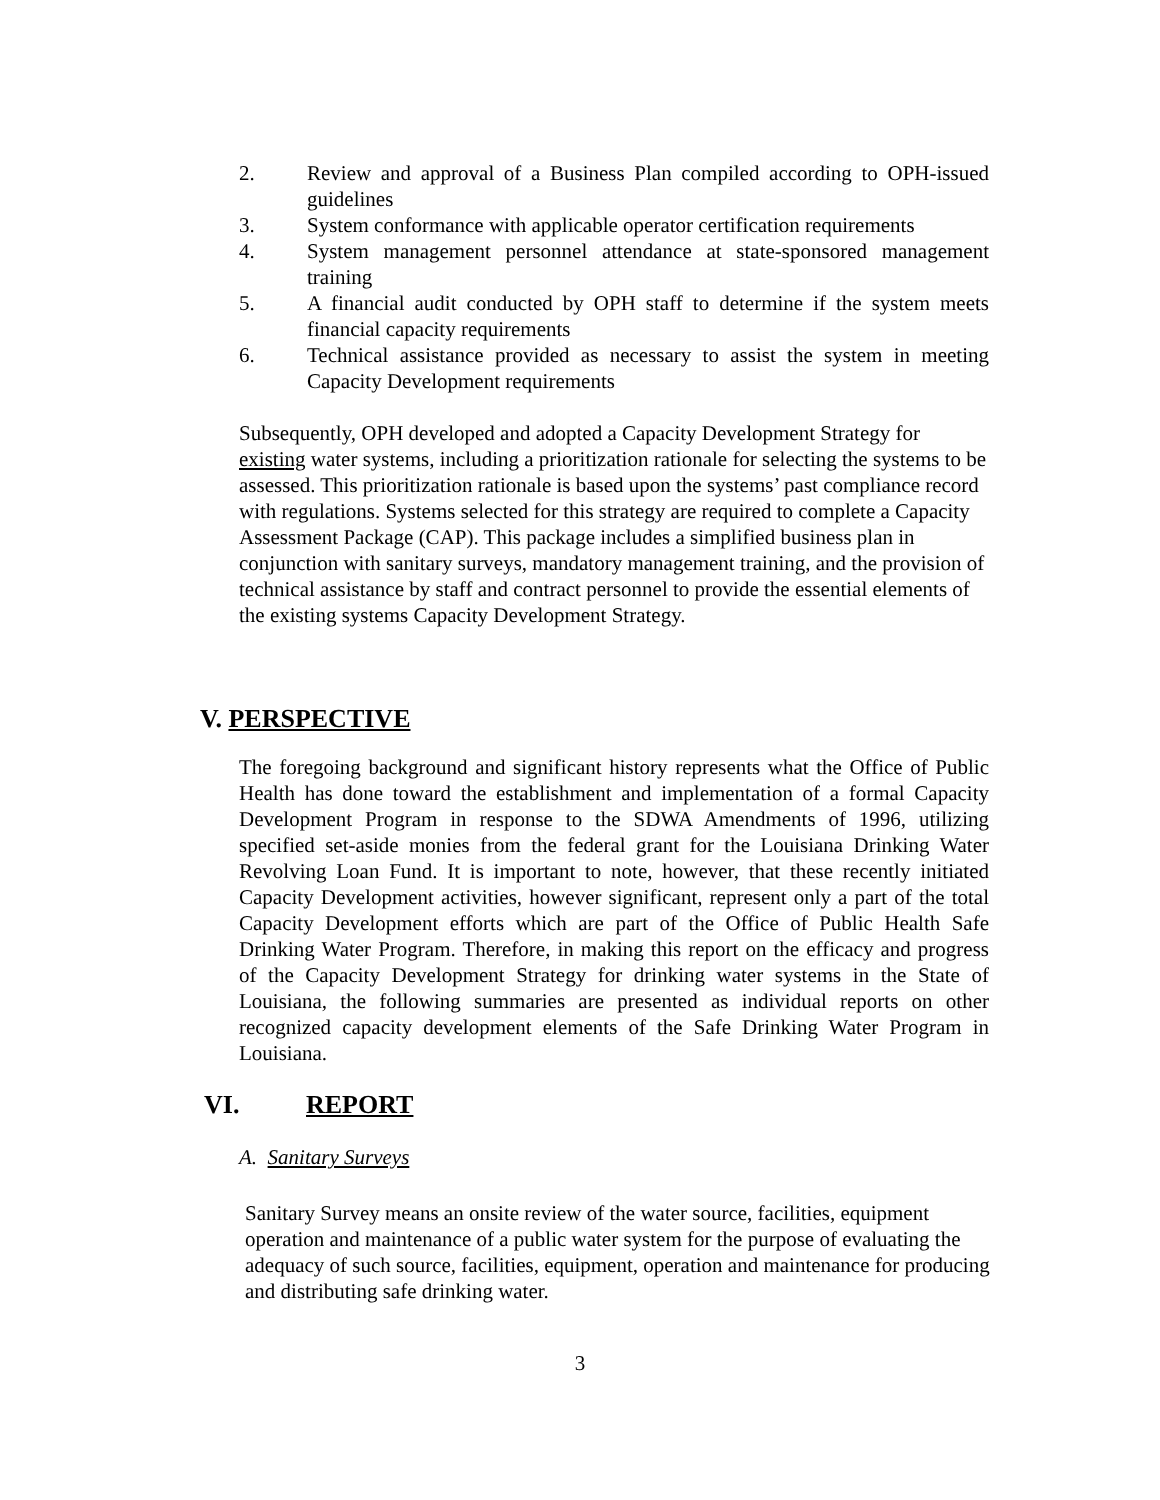2. Review and approval of a Business Plan compiled according to OPH-issued guidelines
3. System conformance with applicable operator certification requirements
4. System management personnel attendance at state-sponsored management training
5. A financial audit conducted by OPH staff to determine if the system meets financial capacity requirements
6. Technical assistance provided as necessary to assist the system in meeting Capacity Development requirements
Subsequently, OPH developed and adopted a Capacity Development Strategy for existing water systems, including a prioritization rationale for selecting the systems to be assessed. This prioritization rationale is based upon the systems’ past compliance record with regulations. Systems selected for this strategy are required to complete a Capacity Assessment Package (CAP). This package includes a simplified business plan in conjunction with sanitary surveys, mandatory management training, and the provision of technical assistance by staff and contract personnel to provide the essential elements of the existing systems Capacity Development Strategy.
V. PERSPECTIVE
The foregoing background and significant history represents what the Office of Public Health has done toward the establishment and implementation of a formal Capacity Development Program in response to the SDWA Amendments of 1996, utilizing specified set-aside monies from the federal grant for the Louisiana Drinking Water Revolving Loan Fund. It is important to note, however, that these recently initiated Capacity Development activities, however significant, represent only a part of the total Capacity Development efforts which are part of the Office of Public Health Safe Drinking Water Program. Therefore, in making this report on the efficacy and progress of the Capacity Development Strategy for drinking water systems in the State of Louisiana, the following summaries are presented as individual reports on other recognized capacity development elements of the Safe Drinking Water Program in Louisiana.
VI. REPORT
A. Sanitary Surveys
Sanitary Survey means an onsite review of the water source, facilities, equipment operation and maintenance of a public water system for the purpose of evaluating the adequacy of such source, facilities, equipment, operation and maintenance for producing and distributing safe drinking water.
3